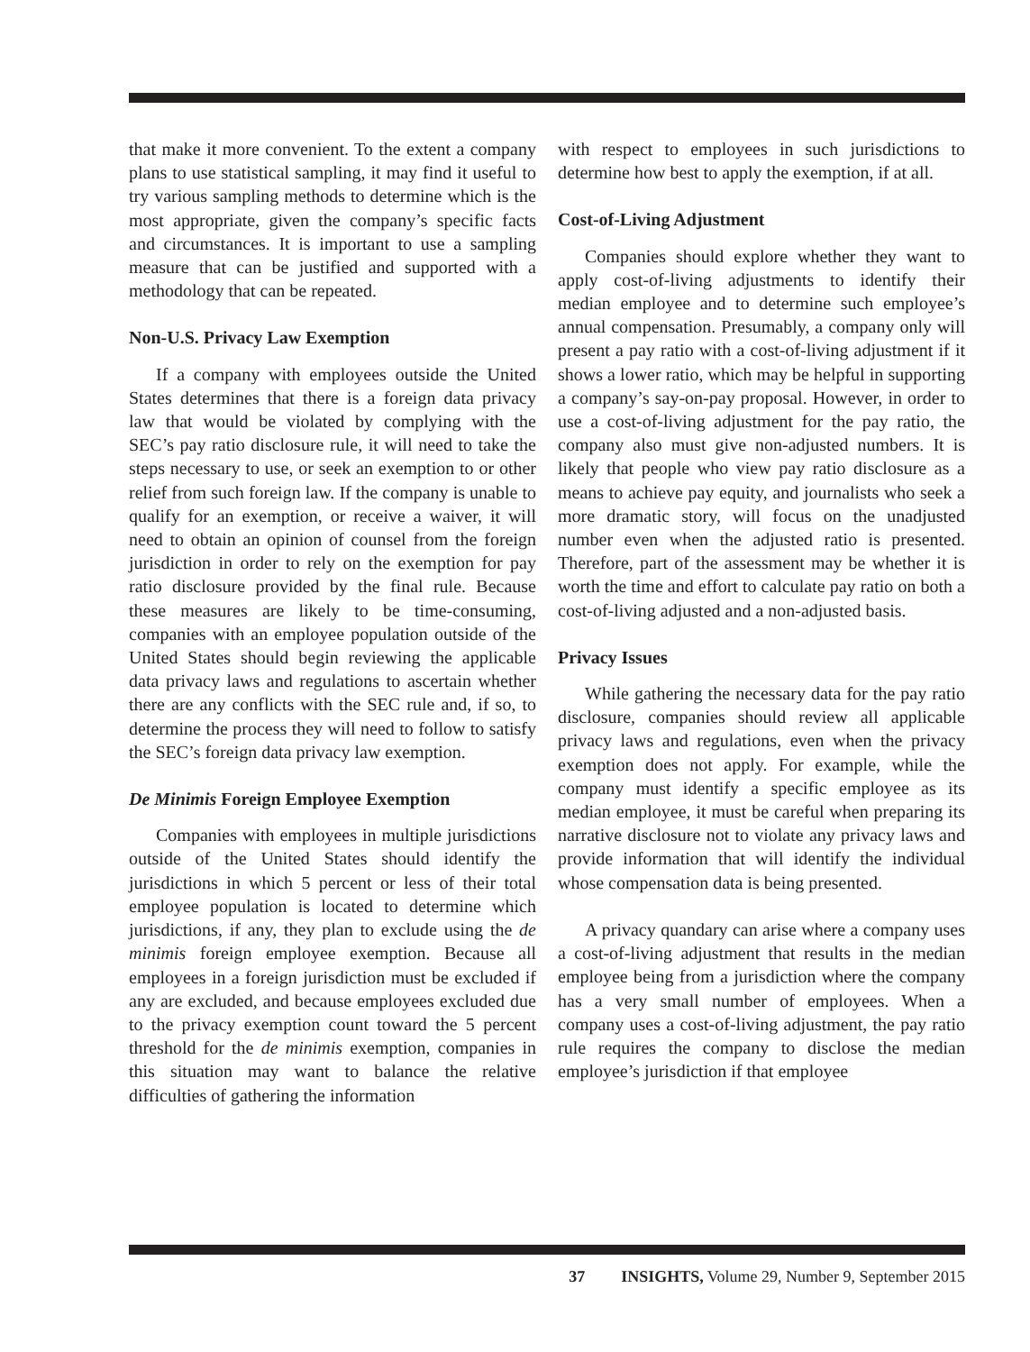that make it more convenient. To the extent a company plans to use statistical sampling, it may find it useful to try various sampling methods to determine which is the most appropriate, given the company’s specific facts and circumstances. It is important to use a sampling measure that can be justified and supported with a methodology that can be repeated.
Non-U.S. Privacy Law Exemption
If a company with employees outside the United States determines that there is a foreign data privacy law that would be violated by complying with the SEC’s pay ratio disclosure rule, it will need to take the steps necessary to use, or seek an exemption to or other relief from such foreign law. If the company is unable to qualify for an exemption, or receive a waiver, it will need to obtain an opinion of counsel from the foreign jurisdiction in order to rely on the exemption for pay ratio disclosure provided by the final rule. Because these measures are likely to be time-consuming, companies with an employee population outside of the United States should begin reviewing the applicable data privacy laws and regulations to ascertain whether there are any conflicts with the SEC rule and, if so, to determine the process they will need to follow to satisfy the SEC’s foreign data privacy law exemption.
De Minimis Foreign Employee Exemption
Companies with employees in multiple jurisdictions outside of the United States should identify the jurisdictions in which 5 percent or less of their total employee population is located to determine which jurisdictions, if any, they plan to exclude using the de minimis foreign employee exemption. Because all employees in a foreign jurisdiction must be excluded if any are excluded, and because employees excluded due to the privacy exemption count toward the 5 percent threshold for the de minimis exemption, companies in this situation may want to balance the relative difficulties of gathering the information
with respect to employees in such jurisdictions to determine how best to apply the exemption, if at all.
Cost-of-Living Adjustment
Companies should explore whether they want to apply cost-of-living adjustments to identify their median employee and to determine such employee’s annual compensation. Presumably, a company only will present a pay ratio with a cost-of-living adjustment if it shows a lower ratio, which may be helpful in supporting a company’s say-on-pay proposal. However, in order to use a cost-of-living adjustment for the pay ratio, the company also must give non-adjusted numbers. It is likely that people who view pay ratio disclosure as a means to achieve pay equity, and journalists who seek a more dramatic story, will focus on the unadjusted number even when the adjusted ratio is presented. Therefore, part of the assessment may be whether it is worth the time and effort to calculate pay ratio on both a cost-of-living adjusted and a non-adjusted basis.
Privacy Issues
While gathering the necessary data for the pay ratio disclosure, companies should review all applicable privacy laws and regulations, even when the privacy exemption does not apply. For example, while the company must identify a specific employee as its median employee, it must be careful when preparing its narrative disclosure not to violate any privacy laws and provide information that will identify the individual whose compensation data is being presented.
A privacy quandary can arise where a company uses a cost-of-living adjustment that results in the median employee being from a jurisdiction where the company has a very small number of employees. When a company uses a cost-of-living adjustment, the pay ratio rule requires the company to disclose the median employee’s jurisdiction if that employee
37 INSIGHTS, Volume 29, Number 9, September 2015